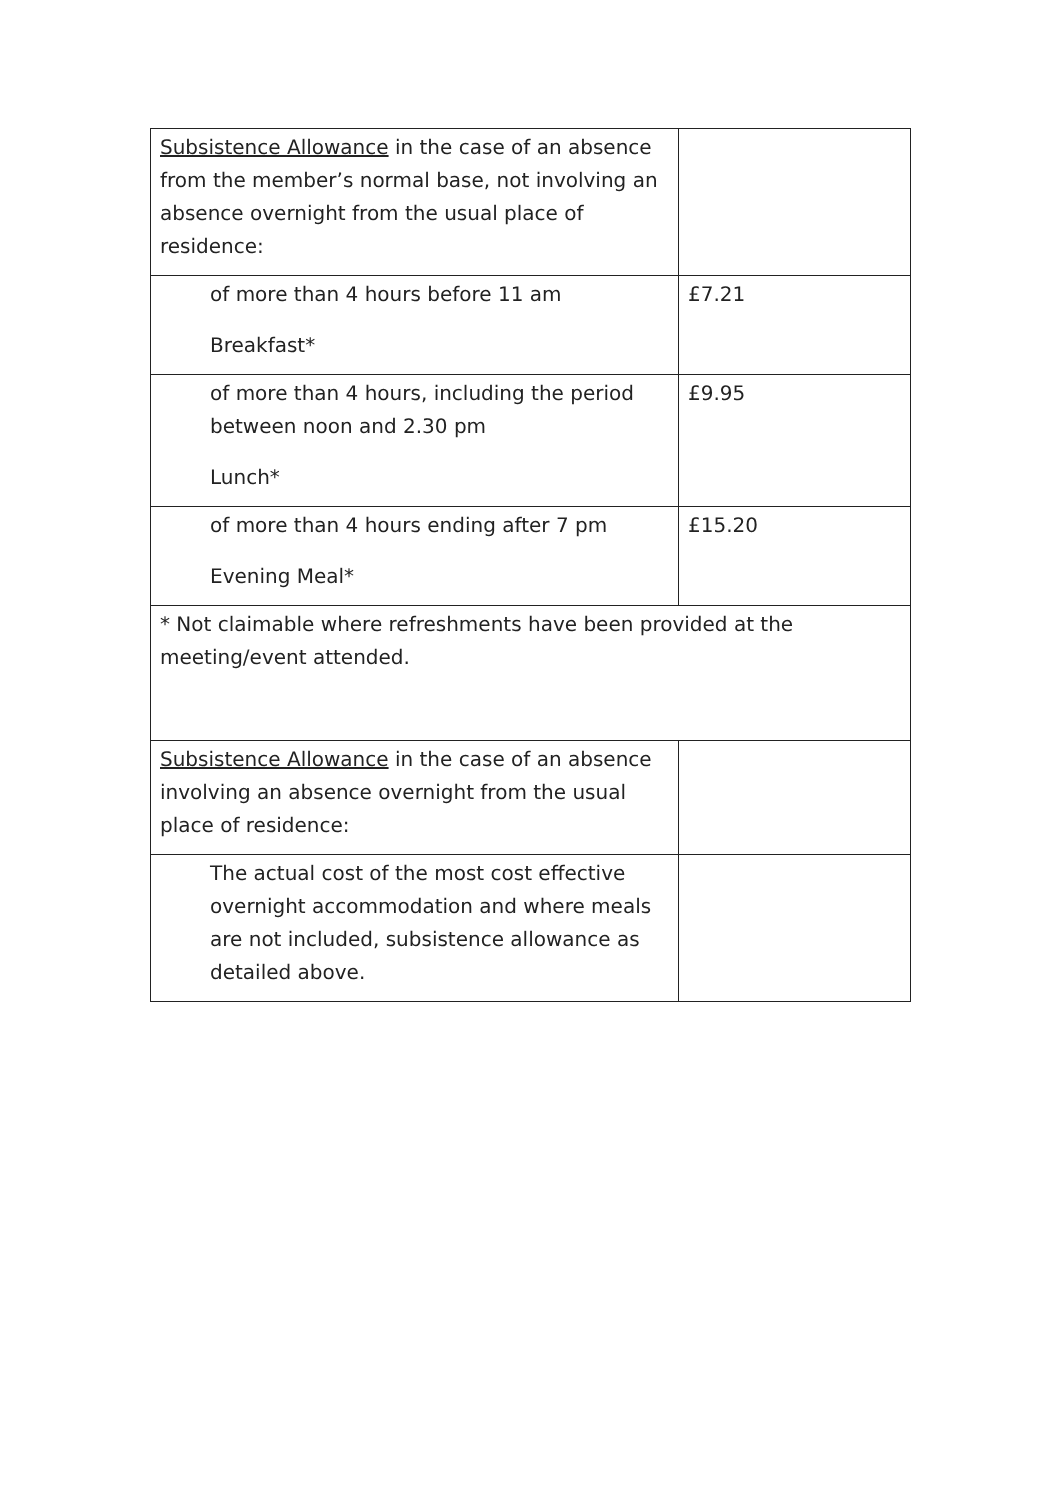| Subsistence Allowance in the case of an absence from the member’s normal base, not involving an absence overnight from the usual place of residence: | |
| of more than 4 hours before 11 am Breakfast* | £7.21 |
| of more than 4 hours, including the period between noon and 2.30 pm Lunch* | £9.95 |
| of more than 4 hours ending after 7 pm Evening Meal* | £15.20 |
| * Not claimable where refreshments have been provided at the meeting/event attended. | |
| Subsistence Allowance in the case of an absence involving an absence overnight from the usual place of residence: | |
| The actual cost of the most cost effective overnight accommodation and where meals are not included, subsistence allowance as detailed above. | |